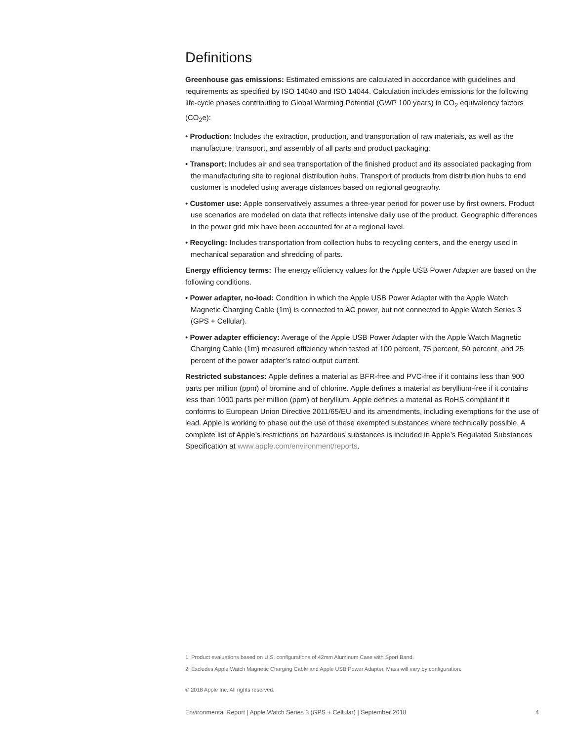Definitions
Greenhouse gas emissions: Estimated emissions are calculated in accordance with guidelines and requirements as specified by ISO 14040 and ISO 14044. Calculation includes emissions for the following life-cycle phases contributing to Global Warming Potential (GWP 100 years) in CO<sub>2</sub> equivalency factors (CO<sub>2</sub>e):
• Production: Includes the extraction, production, and transportation of raw materials, as well as the manufacture, transport, and assembly of all parts and product packaging.
• Transport: Includes air and sea transportation of the finished product and its associated packaging from the manufacturing site to regional distribution hubs. Transport of products from distribution hubs to end customer is modeled using average distances based on regional geography.
• Customer use: Apple conservatively assumes a three-year period for power use by first owners. Product use scenarios are modeled on data that reflects intensive daily use of the product. Geographic differences in the power grid mix have been accounted for at a regional level.
• Recycling: Includes transportation from collection hubs to recycling centers, and the energy used in mechanical separation and shredding of parts.
Energy efficiency terms: The energy efficiency values for the Apple USB Power Adapter are based on the following conditions.
• Power adapter, no-load: Condition in which the Apple USB Power Adapter with the Apple Watch Magnetic Charging Cable (1m) is connected to AC power, but not connected to Apple Watch Series 3 (GPS + Cellular).
• Power adapter efficiency: Average of the Apple USB Power Adapter with the Apple Watch Magnetic Charging Cable (1m) measured efficiency when tested at 100 percent, 75 percent, 50 percent, and 25 percent of the power adapter’s rated output current.
Restricted substances: Apple defines a material as BFR-free and PVC-free if it contains less than 900 parts per million (ppm) of bromine and of chlorine. Apple defines a material as beryllium-free if it contains less than 1000 parts per million (ppm) of beryllium. Apple defines a material as RoHS compliant if it conforms to European Union Directive 2011/65/EU and its amendments, including exemptions for the use of lead. Apple is working to phase out the use of these exempted substances where technically possible. A complete list of Apple’s restrictions on hazardous substances is included in Apple’s Regulated Substances Specification at www.apple.com/environment/reports.
1. Product evaluations based on U.S. configurations of 42mm Aluminum Case with Sport Band.
2. Excludes Apple Watch Magnetic Charging Cable and Apple USB Power Adapter. Mass will vary by configuration.
© 2018 Apple Inc. All rights reserved.
Environmental Report | Apple Watch Series 3 (GPS + Cellular) | September 2018 4